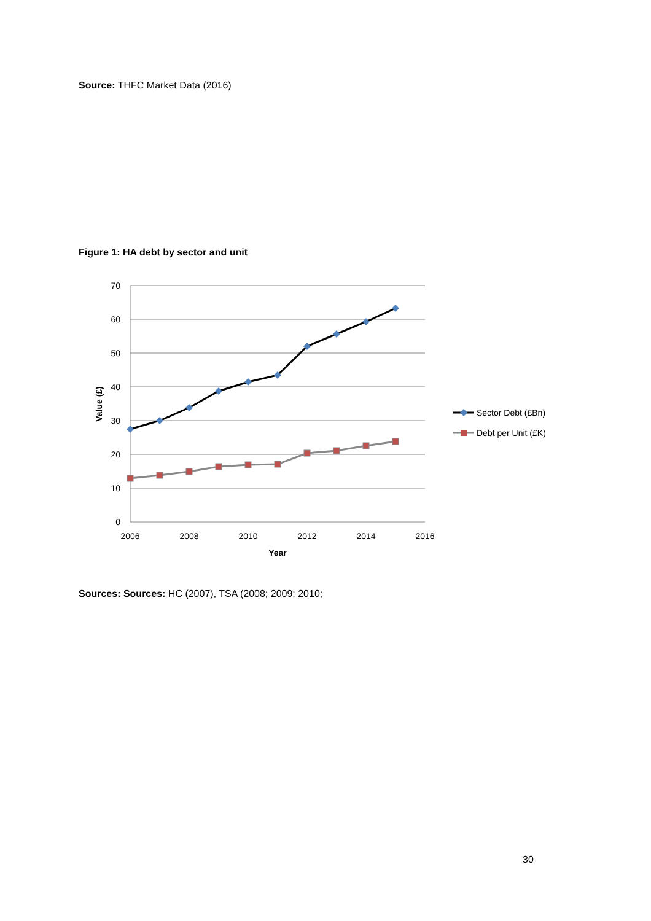Source: THFC Market Data (2016)
Figure 1: HA debt by sector and unit
70
60
50
40
30
20
10
0
2006
2008
2010
2012
2014
2016
Year
Value (£)
Sector Debt (£Bn)
Debt per Unit (£K)
Sources: Sources: HC (2007), TSA (2008; 2009; 2010;
30